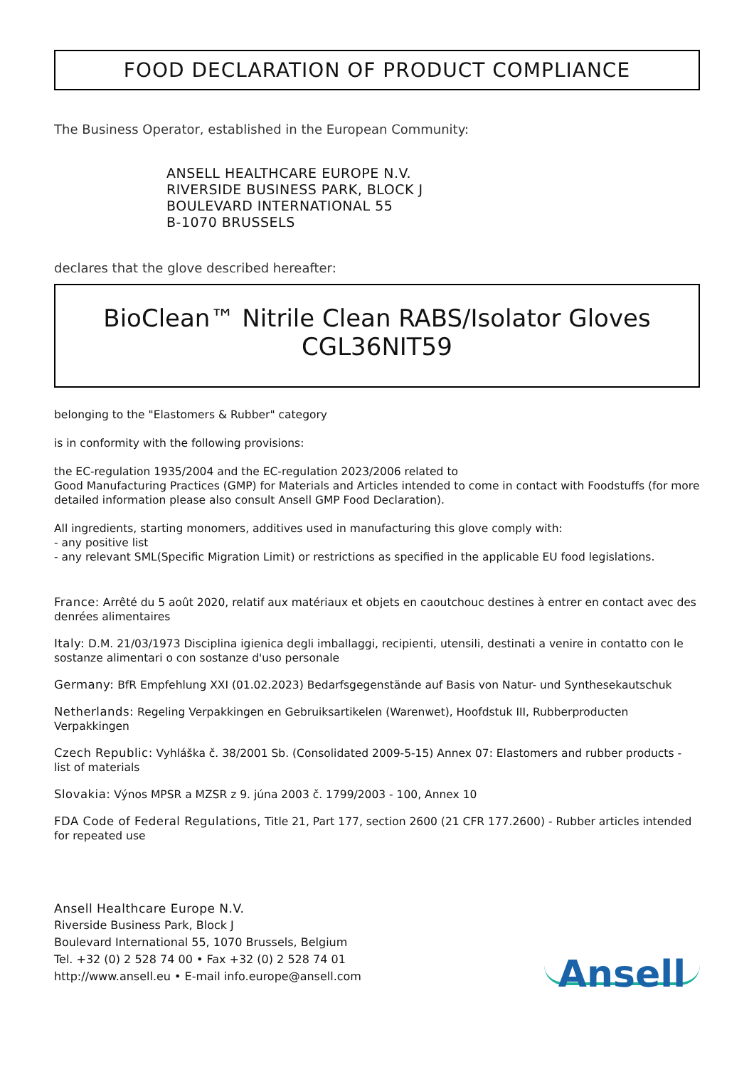FOOD DECLARATION OF PRODUCT COMPLIANCE
The Business Operator, established in the European Community:
ANSELL HEALTHCARE EUROPE N.V.
RIVERSIDE BUSINESS PARK, BLOCK J
BOULEVARD INTERNATIONAL 55
B-1070 BRUSSELS
declares that the glove described hereafter:
BioClean™ Nitrile Clean RABS/Isolator Gloves
CGL36NIT59
belonging to the "Elastomers & Rubber" category
is in conformity with the following provisions:
the EC-regulation 1935/2004 and the EC-regulation 2023/2006 related to
Good Manufacturing Practices (GMP) for Materials and Articles intended to come in contact with Foodstuffs (for more detailed information please also consult Ansell GMP Food Declaration).
All ingredients, starting monomers, additives used in manufacturing this glove comply with:
- any positive list
- any relevant SML(Specific Migration Limit) or restrictions as specified in the applicable EU food legislations.
France: Arrêté du 5 août 2020, relatif aux matériaux et objets en caoutchouc destines à entrer en contact avec des denrées alimentaires
Italy: D.M. 21/03/1973 Disciplina igienica degli imballaggi, recipienti, utensili, destinati a venire in contatto con le sostanze alimentari o con sostanze d'uso personale
Germany: BfR Empfehlung XXI (01.02.2023) Bedarfsgegenstände auf Basis von Natur- und Synthesekautschuk
Netherlands: Regeling Verpakkingen en Gebruiksartikelen (Warenwet), Hoofdstuk III, Rubberproducten Verpakkingen
Czech Republic: Vyhláška č. 38/2001 Sb. (Consolidated 2009-5-15) Annex 07: Elastomers and rubber products - list of materials
Slovakia: Výnos MPSR a MZSR z 9. júna 2003 č. 1799/2003 - 100, Annex 10
FDA Code of Federal Regulations, Title 21, Part 177, section 2600 (21 CFR 177.2600) - Rubber articles intended for repeated use
Ansell Healthcare Europe N.V.
Riverside Business Park, Block J
Boulevard International 55, 1070 Brussels, Belgium
Tel. +32 (0) 2 528 74 00 • Fax +32 (0) 2 528 74 01
http://www.ansell.eu • E-mail info.europe@ansell.com
Ansell